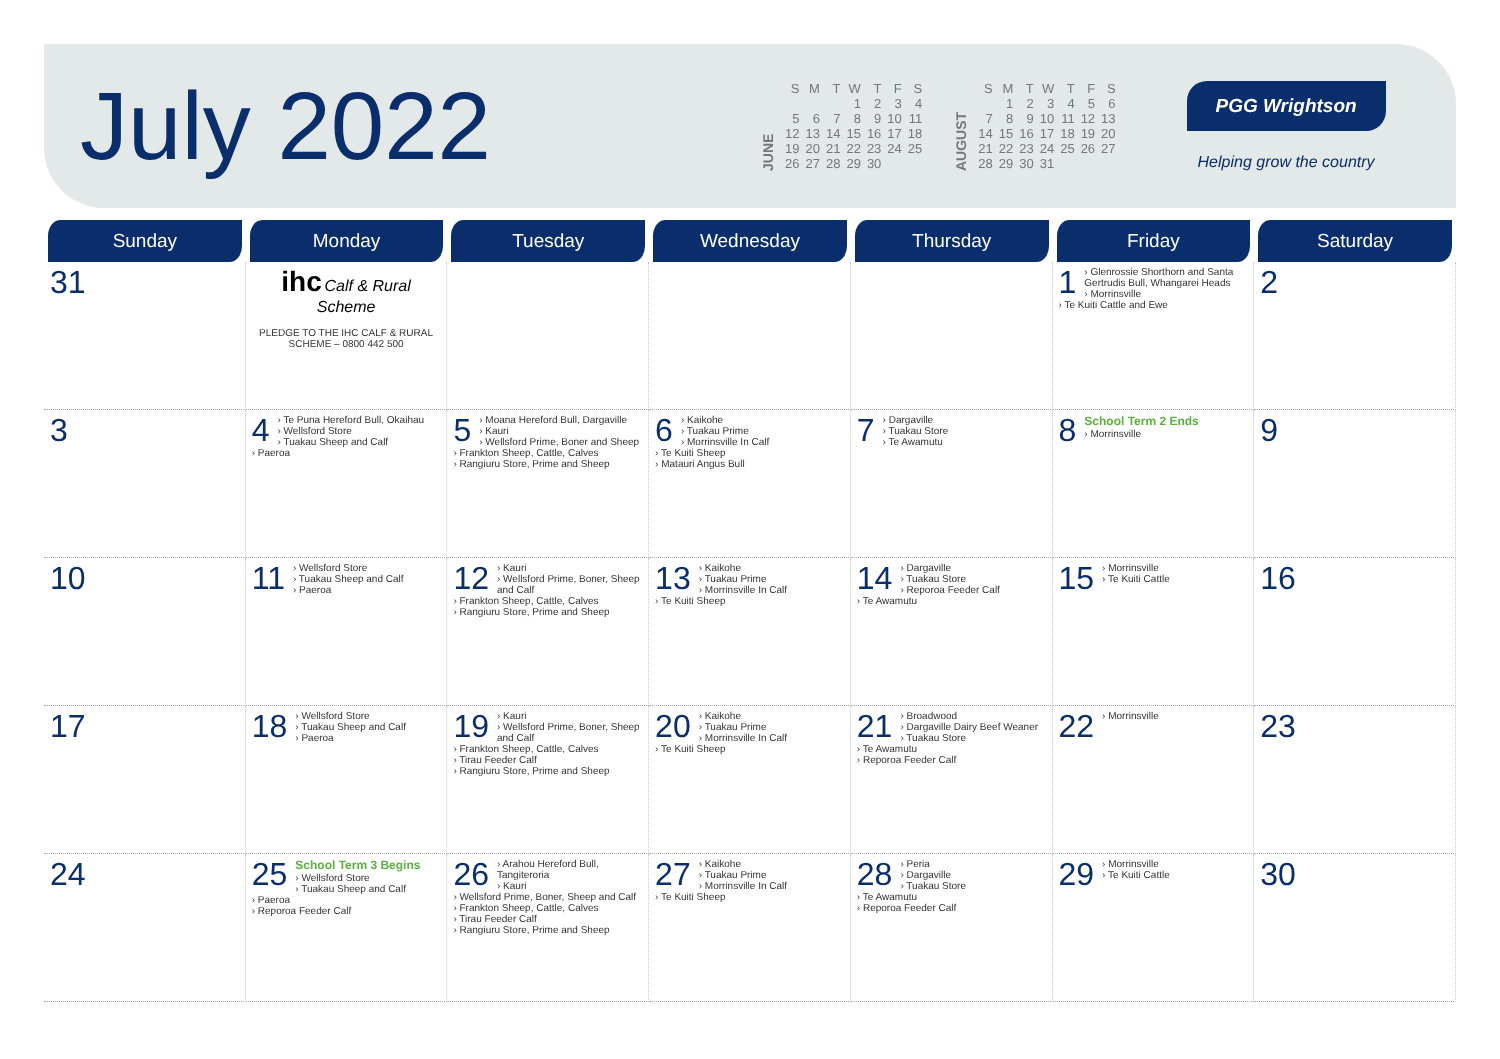July 2022
JUNE
| S | M | T | W | T | F | S |
| --- | --- | --- | --- | --- | --- | --- |
| | | | 1 | 2 | 3 | 4 |
| 5 | 6 | 7 | 8 | 9 | 10 | 11 |
| 12 | 13 | 14 | 15 | 16 | 17 | 18 |
| 19 | 20 | 21 | 22 | 23 | 24 | 25 |
| 26 | 27 | 28 | 29 | 30 | | |
AUGUST
| S | M | T | W | T | F | S |
| --- | --- | --- | --- | --- | --- | --- |
| | 1 | 2 | 3 | 4 | 5 | 6 |
| 7 | 8 | 9 | 10 | 11 | 12 | 13 |
| 14 | 15 | 16 | 17 | 18 | 19 | 20 |
| 21 | 22 | 23 | 24 | 25 | 26 | 27 |
| 28 | 29 | 30 | 31 | | | |
PGG Wrightson
Helping grow the country
| Sunday | Monday | Tuesday | Wednesday | Thursday | Friday | Saturday |
| --- | --- | --- | --- | --- | --- | --- |
| 31 | ihc Calf & Rural Scheme PLEDGE TO THE IHC CALF & RURAL SCHEME – 0800 442 500 | | | | 1 › Glenrossie Shorthorn and Santa Gertrudis Bull, Whangarei Heads › Morrinsville › Te Kuiti Cattle and Ewe | 2 |
| 3 | 4 › Te Puna Hereford Bull, Okaihau › Wellsford Store › Tuakau Sheep and Calf › Paeroa | 5 › Moana Hereford Bull, Dargaville › Kauri › Wellsford Prime, Boner and Sheep › Frankton Sheep, Cattle, Calves › Rangiuru Store, Prime and Sheep | 6 › Kaikohe › Tuakau Prime › Morrinsville In Calf › Te Kuiti Sheep › Matauri Angus Bull | 7 › Dargaville › Tuakau Store › Te Awamutu | 8 School Term 2 Ends › Morrinsville | 9 |
| 10 | 11 › Wellsford Store › Tuakau Sheep and Calf › Paeroa | 12 › Kauri › Wellsford Prime, Boner, Sheep and Calf › Frankton Sheep, Cattle, Calves › Rangiuru Store, Prime and Sheep | 13 › Kaikohe › Tuakau Prime › Morrinsville In Calf › Te Kuiti Sheep | 14 › Dargaville › Tuakau Store › Reporoa Feeder Calf › Te Awamutu | 15 › Morrinsville › Te Kuiti Cattle | 16 |
| 17 | 18 › Wellsford Store › Tuakau Sheep and Calf › Paeroa | 19 › Kauri › Wellsford Prime, Boner, Sheep and Calf › Frankton Sheep, Cattle, Calves › Tirau Feeder Calf › Rangiuru Store, Prime and Sheep | 20 › Kaikohe › Tuakau Prime › Morrinsville In Calf › Te Kuiti Sheep | 21 › Broadwood › Dargaville Dairy Beef Weaner › Tuakau Store › Te Awamutu › Reporoa Feeder Calf | 22 › Morrinsville | 23 |
| 24 | 25 School Term 3 Begins › Wellsford Store › Tuakau Sheep and Calf › Paeroa › Reporoa Feeder Calf | 26 › Arahou Hereford Bull, Tangiteroria › Kauri › Wellsford Prime, Boner, Sheep and Calf › Frankton Sheep, Cattle, Calves › Tirau Feeder Calf › Rangiuru Store, Prime and Sheep | 27 › Kaikohe › Tuakau Prime › Morrinsville In Calf › Te Kuiti Sheep | 28 › Peria › Dargaville › Tuakau Store › Te Awamutu › Reporoa Feeder Calf | 29 › Morrinsville › Te Kuiti Cattle | 30 |